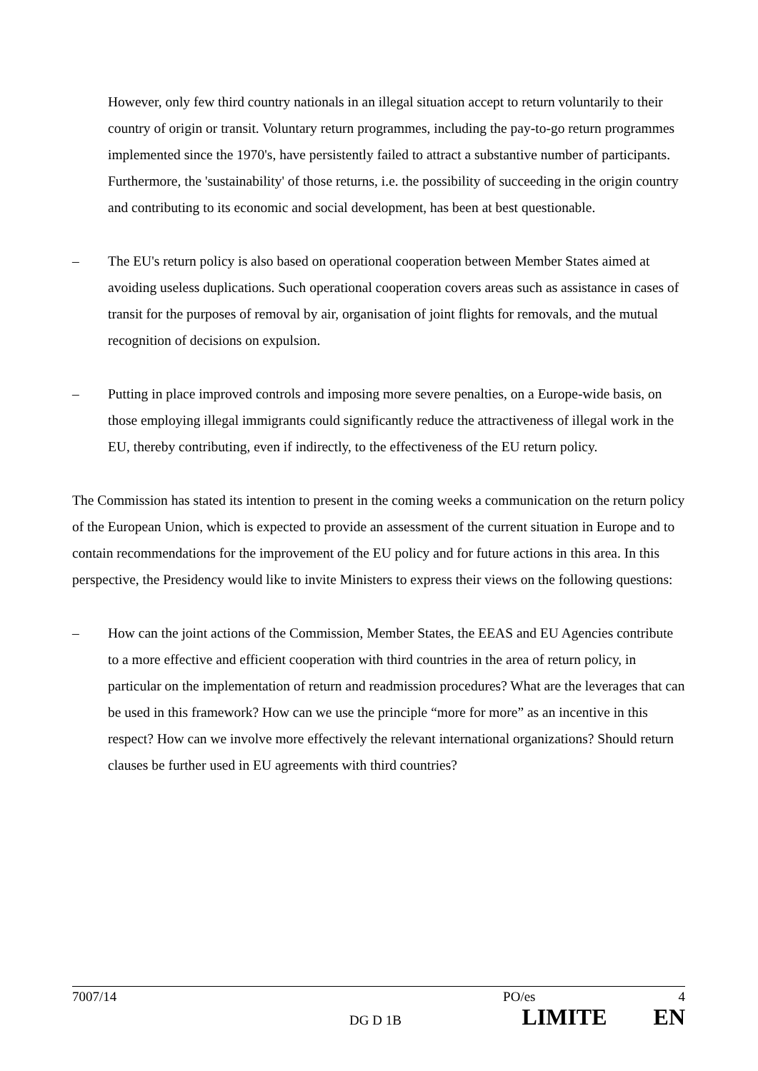However, only few third country nationals in an illegal situation accept to return voluntarily to their country of origin or transit. Voluntary return programmes, including the pay-to-go return programmes implemented since the 1970's, have persistently failed to attract a substantive number of participants. Furthermore, the 'sustainability' of those returns, i.e. the possibility of succeeding in the origin country and contributing to its economic and social development, has been at best questionable.
– The EU's return policy is also based on operational cooperation between Member States aimed at avoiding useless duplications. Such operational cooperation covers areas such as assistance in cases of transit for the purposes of removal by air, organisation of joint flights for removals, and the mutual recognition of decisions on expulsion.
– Putting in place improved controls and imposing more severe penalties, on a Europe-wide basis, on those employing illegal immigrants could significantly reduce the attractiveness of illegal work in the EU, thereby contributing, even if indirectly, to the effectiveness of the EU return policy.
The Commission has stated its intention to present in the coming weeks a communication on the return policy of the European Union, which is expected to provide an assessment of the current situation in Europe and to contain recommendations for the improvement of the EU policy and for future actions in this area. In this perspective, the Presidency would like to invite Ministers to express their views on the following questions:
– How can the joint actions of the Commission, Member States, the EEAS and EU Agencies contribute to a more effective and efficient cooperation with third countries in the area of return policy, in particular on the implementation of return and readmission procedures? What are the leverages that can be used in this framework? How can we use the principle “more for more” as an incentive in this respect? How can we involve more effectively the relevant international organizations? Should return clauses be further used in EU agreements with third countries?
7007/14 PO/es 4
DG D 1B LIMITE EN